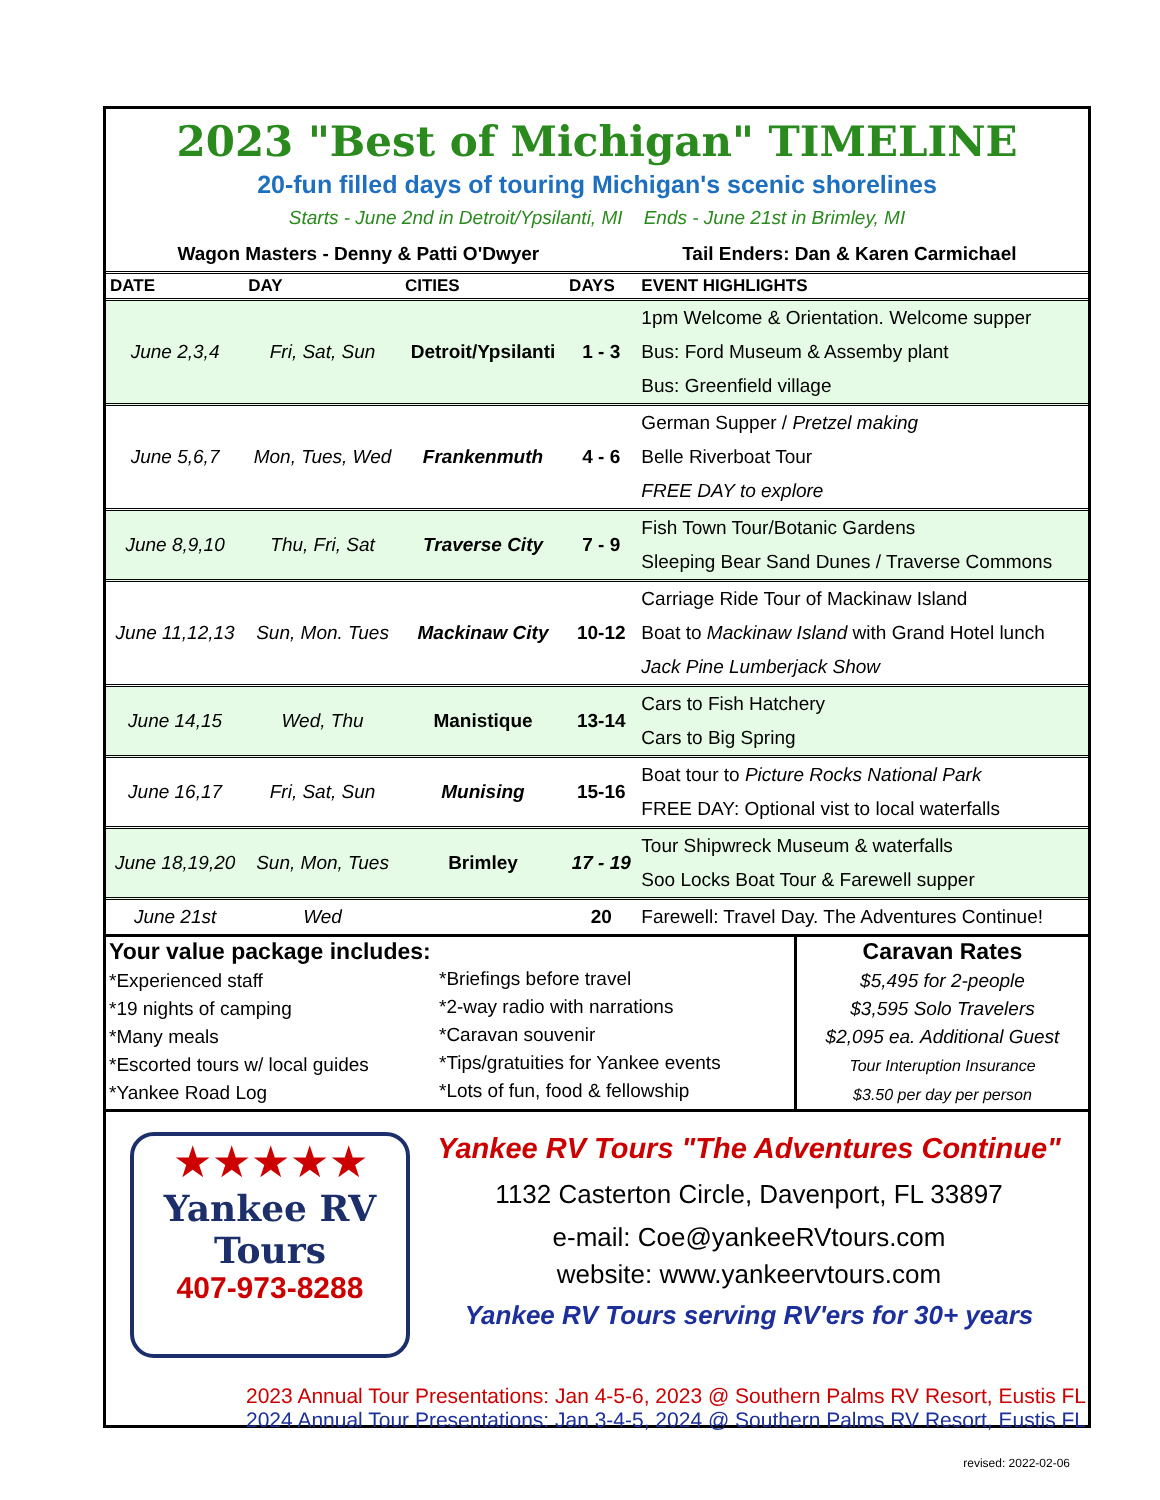2023 "Best of Michigan" TIMELINE
20-fun filled days of touring Michigan's scenic shorelines
Starts - June 2nd in Detroit/Ypsilanti, MI Ends - June 21st in Brimley, MI
Wagon Masters - Denny & Patti O'Dwyer Tail Enders: Dan & Karen Carmichael
| DATE | DAY | CITIES | DAYS | EVENT HIGHLIGHTS |
| --- | --- | --- | --- | --- |
| June 2,3,4 | Fri, Sat, Sun | Detroit/Ypsilanti | 1 - 3 | 1pm Welcome & Orientation. Welcome supper |
| | | | | Bus: Ford Museum & Assemby plant |
| | | | | Bus: Greenfield village |
| June 5,6,7 | Mon, Tues, Wed | Frankenmuth | 4 - 6 | German Supper / Pretzel making |
| | | | | Belle Riverboat Tour |
| | | | | FREE DAY to explore |
| June 8,9,10 | Thu, Fri, Sat | Traverse City | 7 - 9 | Fish Town Tour/Botanic Gardens |
| | | | | Sleeping Bear Sand Dunes / Traverse Commons |
| June 11,12,13 | Sun, Mon. Tues | Mackinaw City | 10-12 | Carriage Ride Tour of Mackinaw Island |
| | | | | Boat to Mackinaw Island with Grand Hotel lunch |
| | | | | Jack Pine Lumberjack Show |
| June 14,15 | Wed, Thu | Manistique | 13-14 | Cars to Fish Hatchery |
| | | | | Cars to Big Spring |
| June 16,17 | Fri, Sat, Sun | Munising | 15-16 | Boat tour to Picture Rocks National Park |
| | | | | FREE DAY: Optional vist to local waterfalls |
| June 18,19,20 | Sun, Mon, Tues | Brimley | 17 - 19 | Tour Shipwreck Museum & waterfalls |
| | | | | Soo Locks Boat Tour & Farewell supper |
| June 21st | Wed | | 20 | Farewell: Travel Day. The Adventures Continue! |
Your value package includes:
*Experienced staff
*19 nights of camping
*Many meals
*Escorted tours w/ local guides
*Yankee Road Log
*Briefings before travel
*2-way radio with narrations
*Caravan souvenir
*Tips/gratuities for Yankee events
*Lots of fun, food & fellowship
Caravan Rates
$5,495 for 2-people
$3,595 Solo Travelers
$2,095 ea. Additional Guest
Tour Interuption Insurance
$3.50 per day per person
★★★★★
Yankee RV
Tours
407-973-8288
Yankee RV Tours "The Adventures Continue"
1132 Casterton Circle, Davenport, FL 33897
e-mail: Coe@yankeeRVtours.com
website: www.yankeervtours.com
Yankee RV Tours serving RV'ers for 30+ years
2023 Annual Tour Presentations: Jan 4-5-6, 2023 @ Southern Palms RV Resort, Eustis FL
2024 Annual Tour Presentations: Jan 3-4-5, 2024 @ Southern Palms RV Resort, Eustis FL
revised: 2022-02-06